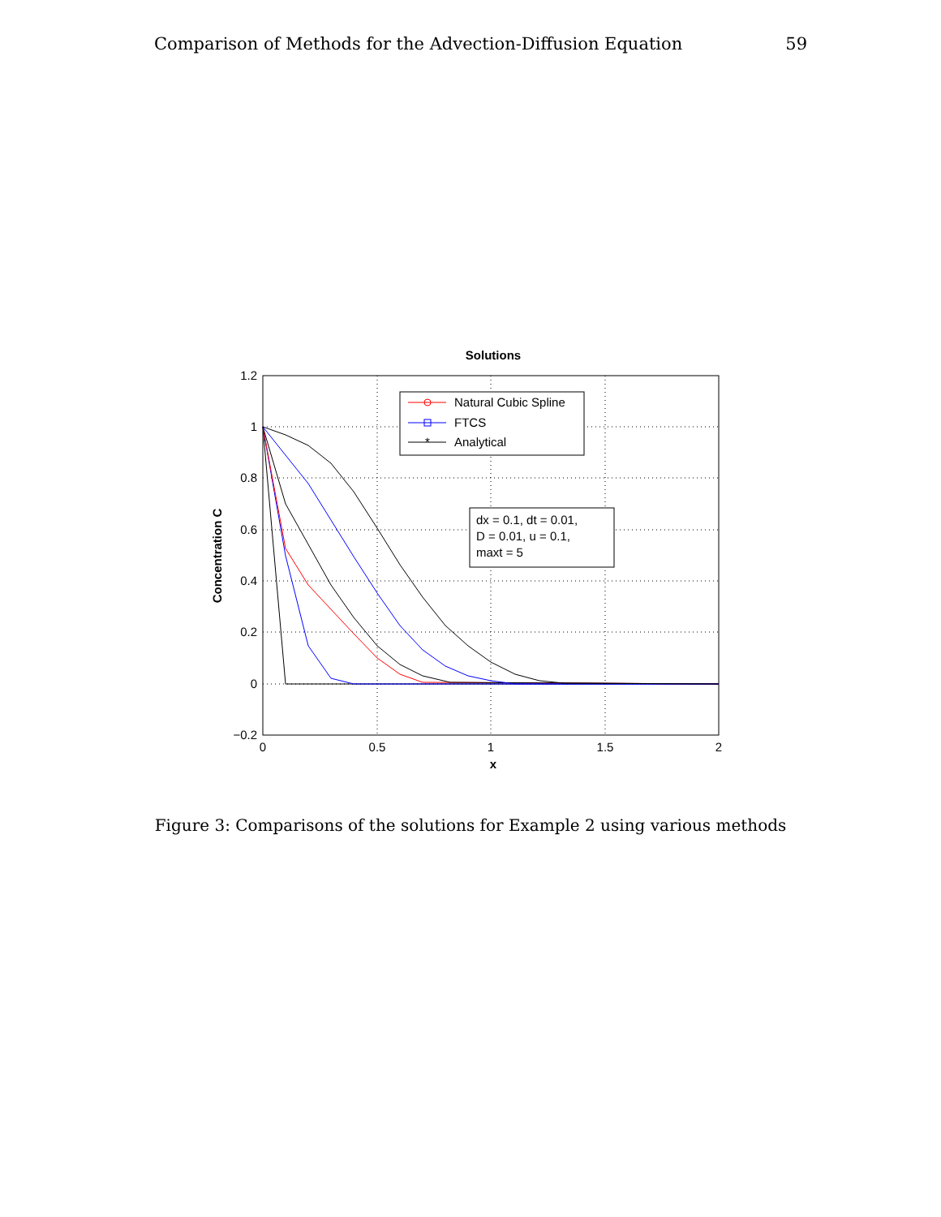Comparison of Methods for the Advection-Diffusion Equation 59
Solutions
1.2
1
0.8
0.6
0.4
0.2
0
−0.2
0
0.5
1
1.5
2
x
Concentration C
*
Natural Cubic Spline
FTCS
Analytical
dx = 0.1, dt = 0.01,
D = 0.01, u = 0.1,
maxt = 5
Figure 3: Comparisons of the solutions for Example 2 using various methods